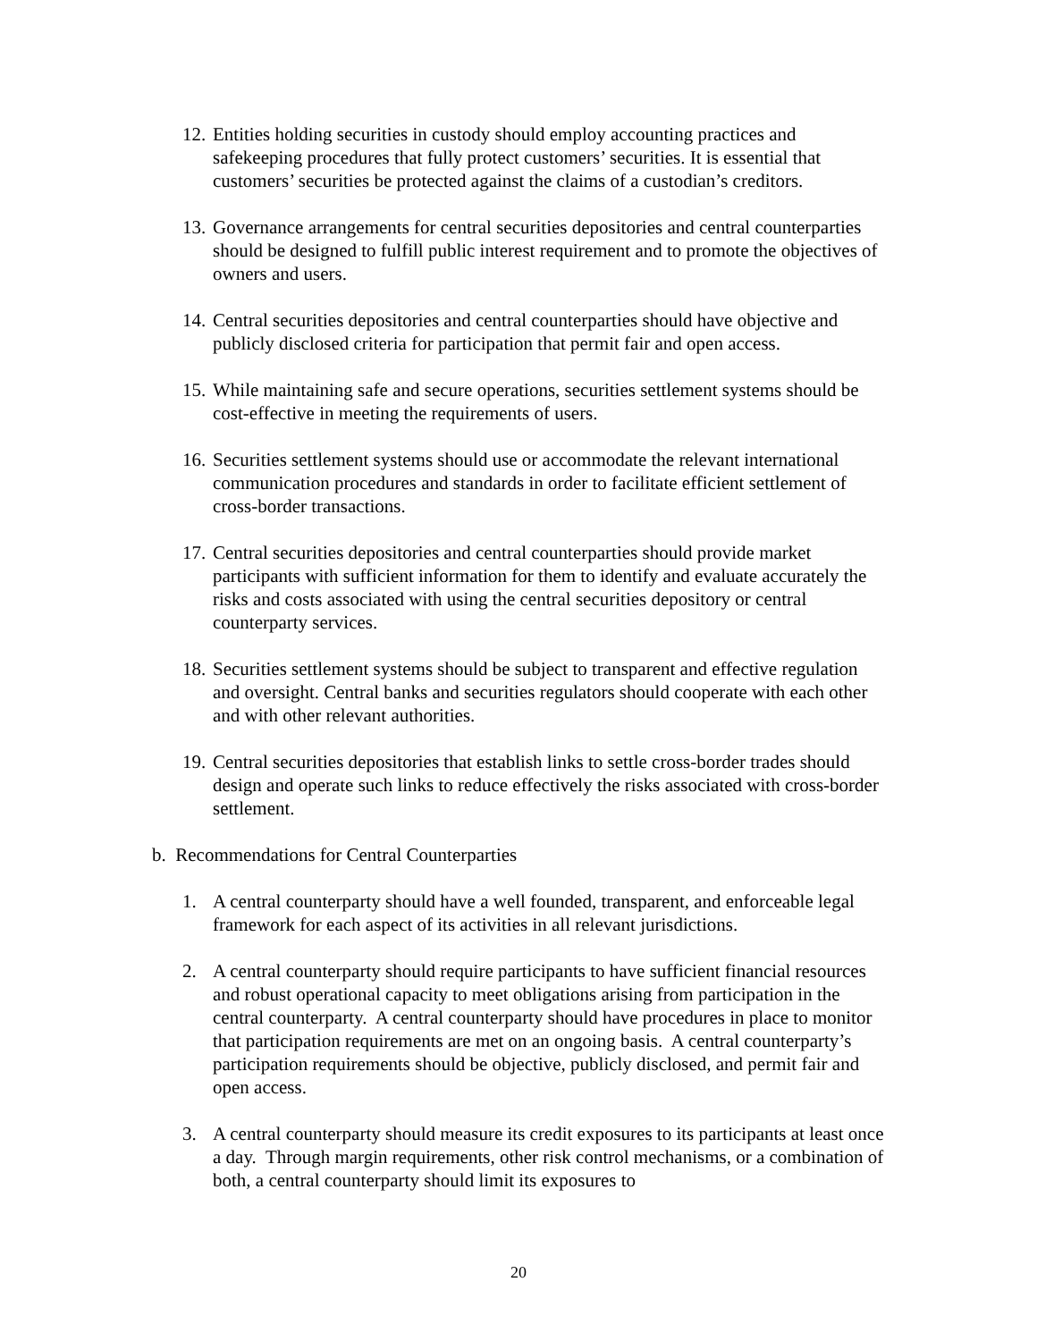12. Entities holding securities in custody should employ accounting practices and safekeeping procedures that fully protect customers’ securities. It is essential that customers’ securities be protected against the claims of a custodian’s creditors.
13. Governance arrangements for central securities depositories and central counterparties should be designed to fulfill public interest requirement and to promote the objectives of owners and users.
14. Central securities depositories and central counterparties should have objective and publicly disclosed criteria for participation that permit fair and open access.
15. While maintaining safe and secure operations, securities settlement systems should be cost-effective in meeting the requirements of users.
16. Securities settlement systems should use or accommodate the relevant international communication procedures and standards in order to facilitate efficient settlement of cross-border transactions.
17. Central securities depositories and central counterparties should provide market participants with sufficient information for them to identify and evaluate accurately the risks and costs associated with using the central securities depository or central counterparty services.
18. Securities settlement systems should be subject to transparent and effective regulation and oversight. Central banks and securities regulators should cooperate with each other and with other relevant authorities.
19. Central securities depositories that establish links to settle cross-border trades should design and operate such links to reduce effectively the risks associated with cross-border settlement.
b. Recommendations for Central Counterparties
1. A central counterparty should have a well founded, transparent, and enforceable legal framework for each aspect of its activities in all relevant jurisdictions.
2. A central counterparty should require participants to have sufficient financial resources and robust operational capacity to meet obligations arising from participation in the central counterparty. A central counterparty should have procedures in place to monitor that participation requirements are met on an ongoing basis. A central counterparty’s participation requirements should be objective, publicly disclosed, and permit fair and open access.
3. A central counterparty should measure its credit exposures to its participants at least once a day. Through margin requirements, other risk control mechanisms, or a combination of both, a central counterparty should limit its exposures to
20